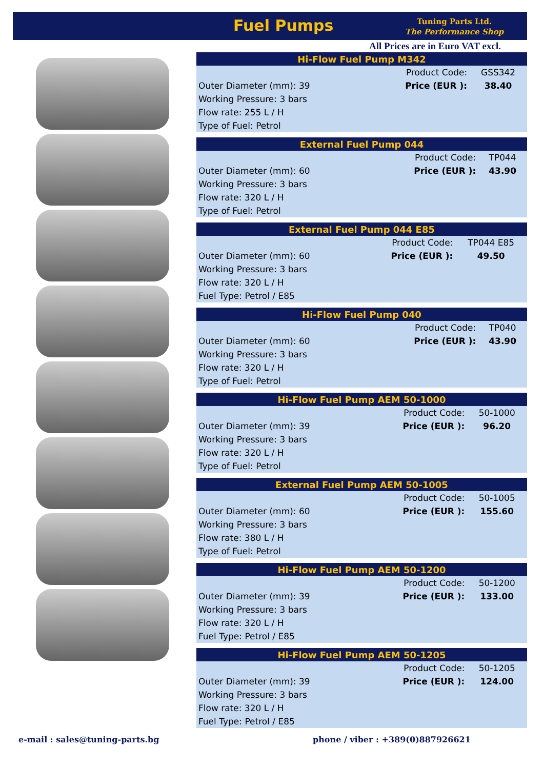Fuel Pumps
Tuning Parts Ltd.
The Performance Shop
All Prices are in Euro VAT excl.
| Hi-Flow Fuel Pump M342 | | |
| --- | --- | --- |
| | Product Code: | GSS342 |
| Outer Diameter (mm): 39 | Price (EUR ): | 38.40 |
| Working Pressure: 3 bars | | |
| Flow rate: 255 L / H | | |
| Type of Fuel: Petrol | | |
| External Fuel Pump 044 | | |
| --- | --- | --- |
| | Product Code: | TP044 |
| Outer Diameter (mm): 60 | Price (EUR ): | 43.90 |
| Working Pressure: 3 bars | | |
| Flow rate: 320 L / H | | |
| Type of Fuel: Petrol | | |
| External Fuel Pump 044 E85 | | |
| --- | --- | --- |
| | Product Code: | TP044 E85 |
| Outer Diameter (mm): 60 | Price (EUR ): | 49.50 |
| Working Pressure: 3 bars | | |
| Flow rate: 320 L / H | | |
| Fuel Type: Petrol / E85 | | |
| Hi-Flow Fuel Pump 040 | | |
| --- | --- | --- |
| | Product Code: | TP040 |
| Outer Diameter (mm): 60 | Price (EUR ): | 43.90 |
| Working Pressure: 3 bars | | |
| Flow rate: 320 L / H | | |
| Type of Fuel: Petrol | | |
| Hi-Flow Fuel Pump AEM 50-1000 | | |
| --- | --- | --- |
| | Product Code: | 50-1000 |
| Outer Diameter (mm): 39 | Price (EUR ): | 96.20 |
| Working Pressure: 3 bars | | |
| Flow rate: 320 L / H | | |
| Type of Fuel: Petrol | | |
| External Fuel Pump AEM 50-1005 | | |
| --- | --- | --- |
| | Product Code: | 50-1005 |
| Outer Diameter (mm): 60 | Price (EUR ): | 155.60 |
| Working Pressure: 3 bars | | |
| Flow rate: 380 L / H | | |
| Type of Fuel: Petrol | | |
| Hi-Flow Fuel Pump AEM 50-1200 | | |
| --- | --- | --- |
| | Product Code: | 50-1200 |
| Outer Diameter (mm): 39 | Price (EUR ): | 133.00 |
| Working Pressure: 3 bars | | |
| Flow rate: 320 L / H | | |
| Fuel Type: Petrol / E85 | | |
| Hi-Flow Fuel Pump AEM 50-1205 | | |
| --- | --- | --- |
| | Product Code: | 50-1205 |
| Outer Diameter (mm): 39 | Price (EUR ): | 124.00 |
| Working Pressure: 3 bars | | |
| Flow rate: 320 L / H | | |
| Fuel Type: Petrol / E85 | | |
e-mail : sales@tuning-parts.bg
phone / viber : +389(0)887926621